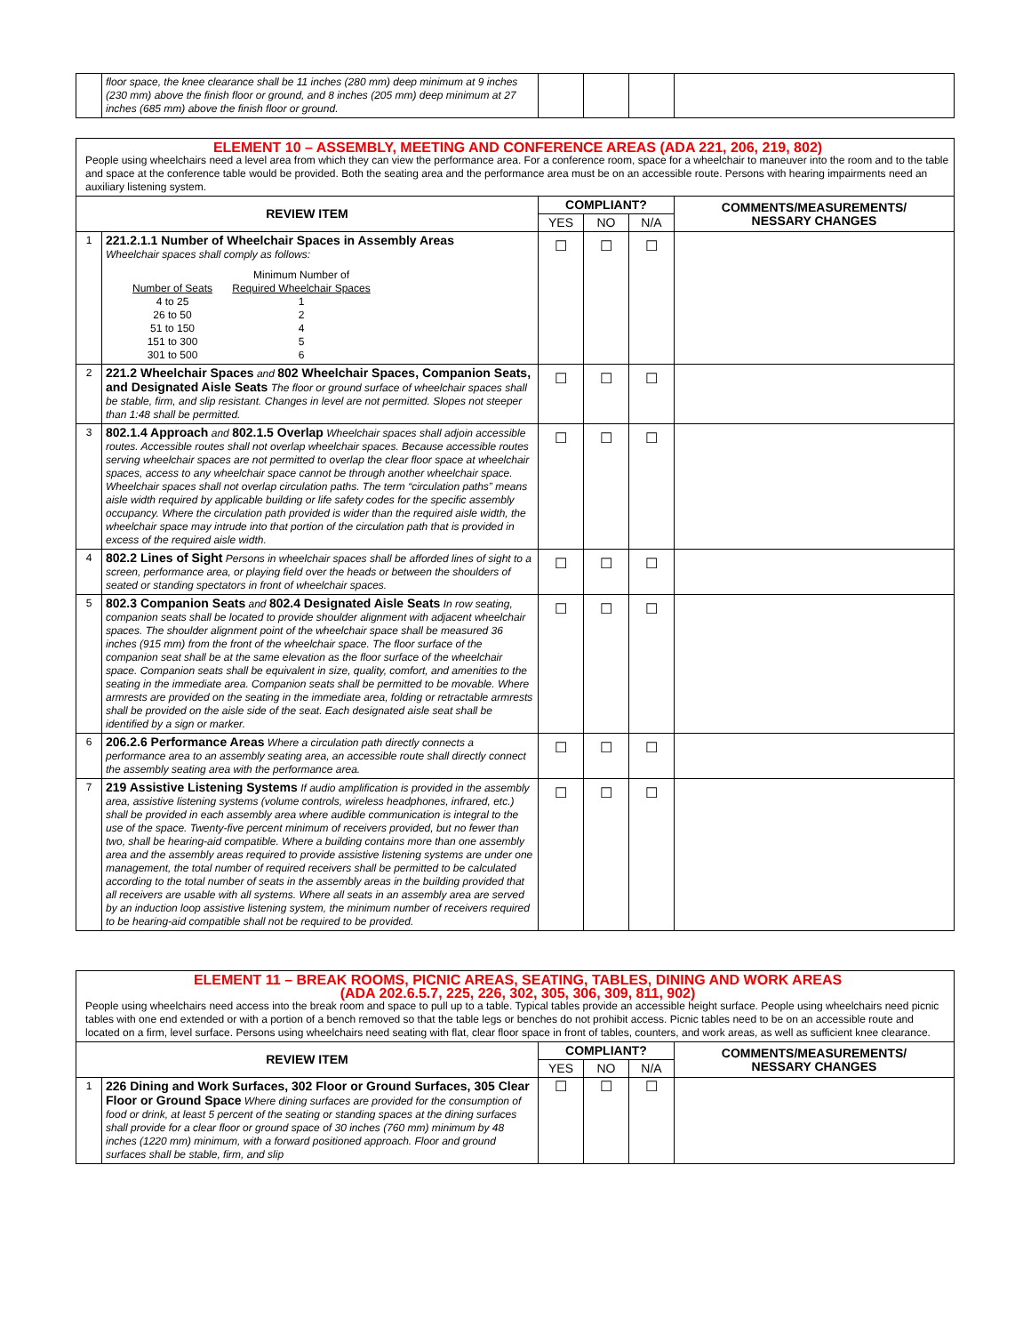| | floor space, the knee clearance shall be 11 inches (280 mm) deep minimum at 9 inches (230 mm) above the finish floor or ground, and 8 inches (205 mm) deep minimum at 27 inches (685 mm) above the finish floor or ground. | | | | |
| ELEMENT 10 – ASSEMBLY, MEETING AND CONFERENCE AREAS (ADA 221, 206, 219, 802) People using wheelchairs need a level area from which they can view the performance area. For a conference room, space for a wheelchair to maneuver into the room and to the table and space at the conference table would be provided. Both the seating area and the performance area must be on an accessible route. Persons with hearing impairments need an auxiliary listening system. | | | | | |
| REVIEW ITEM | | COMPLIANT? | | | COMMENTS/MEASUREMENTS/ NESSARY CHANGES |
| | | YES | NO | N/A | |
| 1 | 221.2.1.1 Number of Wheelchair Spaces in Assembly Areas Wheelchair spaces shall comply as follows: Minimum Number of Number of Seats Required Wheelchair Spaces 4 to 25 1 26 to 50 2 51 to 150 4 151 to 300 5 301 to 500 6 | ☐ | ☐ | ☐ | |
| 2 | 221.2 Wheelchair Spaces and 802 Wheelchair Spaces, Companion Seats, and Designated Aisle Seats The floor or ground surface of wheelchair spaces shall be stable, firm, and slip resistant. Changes in level are not permitted. Slopes not steeper than 1:48 shall be permitted. | ☐ | ☐ | ☐ | |
| 3 | 802.1.4 Approach and 802.1.5 Overlap Wheelchair spaces shall adjoin accessible routes. Accessible routes shall not overlap wheelchair spaces. Because accessible routes serving wheelchair spaces are not permitted to overlap the clear floor space at wheelchair spaces, access to any wheelchair space cannot be through another wheelchair space. Wheelchair spaces shall not overlap circulation paths. The term “circulation paths” means aisle width required by applicable building or life safety codes for the specific assembly occupancy. Where the circulation path provided is wider than the required aisle width, the wheelchair space may intrude into that portion of the circulation path that is provided in excess of the required aisle width. | ☐ | ☐ | ☐ | |
| 4 | 802.2 Lines of Sight Persons in wheelchair spaces shall be afforded lines of sight to a screen, performance area, or playing field over the heads or between the shoulders of seated or standing spectators in front of wheelchair spaces. | ☐ | ☐ | ☐ | |
| 5 | 802.3 Companion Seats and 802.4 Designated Aisle Seats In row seating, companion seats shall be located to provide shoulder alignment with adjacent wheelchair spaces. The shoulder alignment point of the wheelchair space shall be measured 36 inches (915 mm) from the front of the wheelchair space. The floor surface of the companion seat shall be at the same elevation as the floor surface of the wheelchair space. Companion seats shall be equivalent in size, quality, comfort, and amenities to the seating in the immediate area. Companion seats shall be permitted to be movable. Where armrests are provided on the seating in the immediate area, folding or retractable armrests shall be provided on the aisle side of the seat. Each designated aisle seat shall be identified by a sign or marker. | ☐ | ☐ | ☐ | |
| 6 | 206.2.6 Performance Areas Where a circulation path directly connects a performance area to an assembly seating area, an accessible route shall directly connect the assembly seating area with the performance area. | ☐ | ☐ | ☐ | |
| 7 | 219 Assistive Listening Systems If audio amplification is provided in the assembly area, assistive listening systems (volume controls, wireless headphones, infrared, etc.) shall be provided in each assembly area where audible communication is integral to the use of the space. Twenty-five percent minimum of receivers provided, but no fewer than two, shall be hearing-aid compatible. Where a building contains more than one assembly area and the assembly areas required to provide assistive listening systems are under one management, the total number of required receivers shall be permitted to be calculated according to the total number of seats in the assembly areas in the building provided that all receivers are usable with all systems. Where all seats in an assembly area are served by an induction loop assistive listening system, the minimum number of receivers required to be hearing-aid compatible shall not be required to be provided. | ☐ | ☐ | ☐ | |
| ELEMENT 11 – BREAK ROOMS, PICNIC AREAS, SEATING, TABLES, DINING AND WORK AREAS (ADA 202.6.5.7, 225, 226, 302, 305, 306, 309, 811, 902) People using wheelchairs need access into the break room and space to pull up to a table. Typical tables provide an accessible height surface. People using wheelchairs need picnic tables with one end extended or with a portion of a bench removed so that the table legs or benches do not prohibit access. Picnic tables need to be on an accessible route and located on a firm, level surface. Persons using wheelchairs need seating with flat, clear floor space in front of tables, counters, and work areas, as well as sufficient knee clearance. | | | | | |
| REVIEW ITEM | | COMPLIANT? | | | COMMENTS/MEASUREMENTS/ NESSARY CHANGES |
| | | YES | NO | N/A | |
| 1 | 226 Dining and Work Surfaces, 302 Floor or Ground Surfaces, 305 Clear Floor or Ground Space Where dining surfaces are provided for the consumption of food or drink, at least 5 percent of the seating or standing spaces at the dining surfaces shall provide for a clear floor or ground space of 30 inches (760 mm) minimum by 48 inches (1220 mm) minimum, with a forward positioned approach. Floor and ground surfaces shall be stable, firm, and slip | ☐ | ☐ | ☐ | |